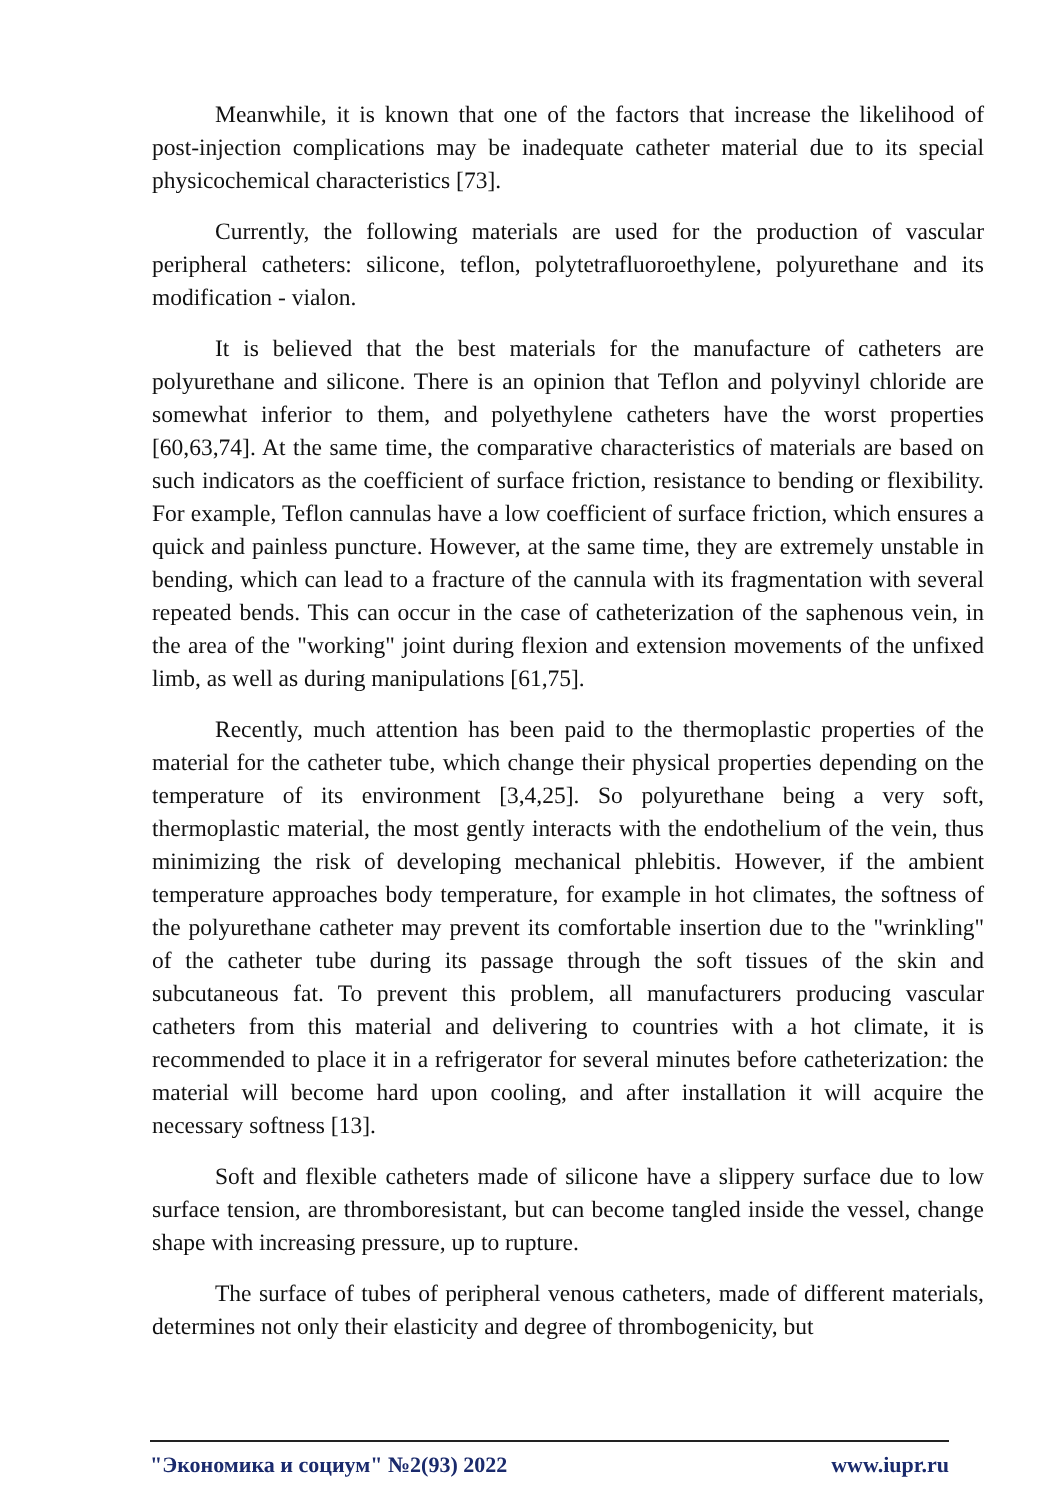Meanwhile, it is known that one of the factors that increase the likelihood of post-injection complications may be inadequate catheter material due to its special physicochemical characteristics [73].
Currently, the following materials are used for the production of vascular peripheral catheters: silicone, teflon, polytetrafluoroethylene, polyurethane and its modification - vialon.
It is believed that the best materials for the manufacture of catheters are polyurethane and silicone. There is an opinion that Teflon and polyvinyl chloride are somewhat inferior to them, and polyethylene catheters have the worst properties [60,63,74]. At the same time, the comparative characteristics of materials are based on such indicators as the coefficient of surface friction, resistance to bending or flexibility. For example, Teflon cannulas have a low coefficient of surface friction, which ensures a quick and painless puncture. However, at the same time, they are extremely unstable in bending, which can lead to a fracture of the cannula with its fragmentation with several repeated bends. This can occur in the case of catheterization of the saphenous vein, in the area of the "working" joint during flexion and extension movements of the unfixed limb, as well as during manipulations [61,75].
Recently, much attention has been paid to the thermoplastic properties of the material for the catheter tube, which change their physical properties depending on the temperature of its environment [3,4,25]. So polyurethane being a very soft, thermoplastic material, the most gently interacts with the endothelium of the vein, thus minimizing the risk of developing mechanical phlebitis. However, if the ambient temperature approaches body temperature, for example in hot climates, the softness of the polyurethane catheter may prevent its comfortable insertion due to the "wrinkling" of the catheter tube during its passage through the soft tissues of the skin and subcutaneous fat. To prevent this problem, all manufacturers producing vascular catheters from this material and delivering to countries with a hot climate, it is recommended to place it in a refrigerator for several minutes before catheterization: the material will become hard upon cooling, and after installation it will acquire the necessary softness [13].
Soft and flexible catheters made of silicone have a slippery surface due to low surface tension, are thromboresistant, but can become tangled inside the vessel, change shape with increasing pressure, up to rupture.
The surface of tubes of peripheral venous catheters, made of different materials, determines not only their elasticity and degree of thrombogenicity, but
"Экономика и социум" №2(93) 2022 www.iupr.ru